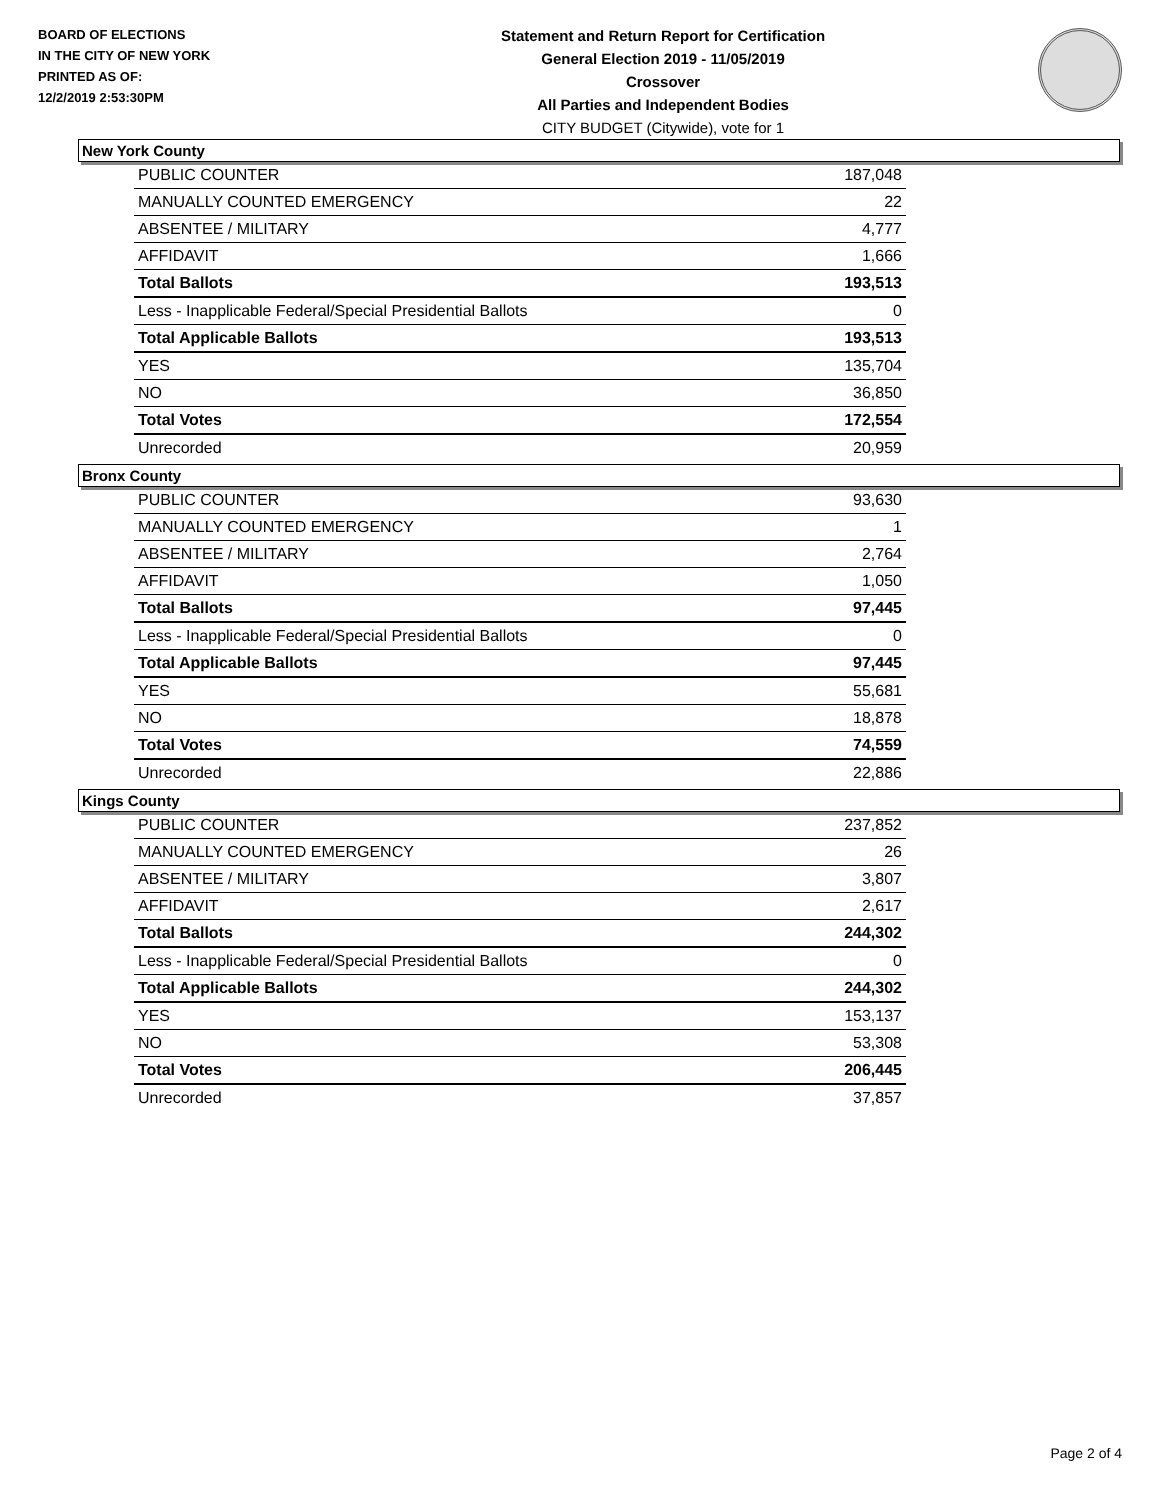BOARD OF ELECTIONS
IN THE CITY OF NEW YORK
PRINTED AS OF:
12/2/2019 2:53:30PM
Statement and Return Report for Certification
General Election 2019 - 11/05/2019
Crossover
All Parties and Independent Bodies
CITY BUDGET (Citywide), vote for 1
New York County
| PUBLIC COUNTER | 187,048 |
| MANUALLY COUNTED EMERGENCY | 22 |
| ABSENTEE / MILITARY | 4,777 |
| AFFIDAVIT | 1,666 |
| Total Ballots | 193,513 |
| Less - Inapplicable Federal/Special Presidential Ballots | 0 |
| Total Applicable Ballots | 193,513 |
| YES | 135,704 |
| NO | 36,850 |
| Total Votes | 172,554 |
| Unrecorded | 20,959 |
Bronx County
| PUBLIC COUNTER | 93,630 |
| MANUALLY COUNTED EMERGENCY | 1 |
| ABSENTEE / MILITARY | 2,764 |
| AFFIDAVIT | 1,050 |
| Total Ballots | 97,445 |
| Less - Inapplicable Federal/Special Presidential Ballots | 0 |
| Total Applicable Ballots | 97,445 |
| YES | 55,681 |
| NO | 18,878 |
| Total Votes | 74,559 |
| Unrecorded | 22,886 |
Kings County
| PUBLIC COUNTER | 237,852 |
| MANUALLY COUNTED EMERGENCY | 26 |
| ABSENTEE / MILITARY | 3,807 |
| AFFIDAVIT | 2,617 |
| Total Ballots | 244,302 |
| Less - Inapplicable Federal/Special Presidential Ballots | 0 |
| Total Applicable Ballots | 244,302 |
| YES | 153,137 |
| NO | 53,308 |
| Total Votes | 206,445 |
| Unrecorded | 37,857 |
Page 2 of 4